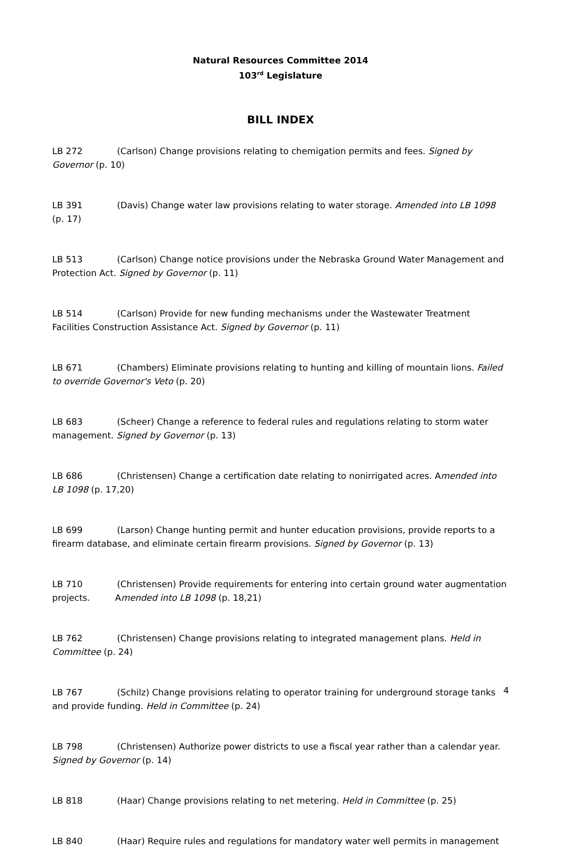Natural Resources Committee 2014
103<sup>rd</sup> Legislature
BILL INDEX
LB 272 (Carlson) Change provisions relating to chemigation permits and fees. Signed by Governor (p. 10)
LB 391 (Davis) Change water law provisions relating to water storage. Amended into LB 1098 (p. 17)
LB 513 (Carlson) Change notice provisions under the Nebraska Ground Water Management and Protection Act. Signed by Governor (p. 11)
LB 514 (Carlson) Provide for new funding mechanisms under the Wastewater Treatment Facilities Construction Assistance Act. Signed by Governor (p. 11)
LB 671 (Chambers) Eliminate provisions relating to hunting and killing of mountain lions. Failed to override Governor's Veto (p. 20)
LB 683 (Scheer) Change a reference to federal rules and regulations relating to storm water management. Signed by Governor (p. 13)
LB 686 (Christensen) Change a certification date relating to nonirrigated acres. Amended into LB 1098 (p. 17,20)
LB 699 (Larson) Change hunting permit and hunter education provisions, provide reports to a firearm database, and eliminate certain firearm provisions. Signed by Governor (p. 13)
LB 710 (Christensen) Provide requirements for entering into certain ground water augmentation projects. Amended into LB 1098 (p. 18,21)
LB 762 (Christensen) Change provisions relating to integrated management plans. Held in Committee (p. 24)
LB 767 (Schilz) Change provisions relating to operator training for underground storage tanks and provide funding. Held in Committee (p. 24)
LB 798 (Christensen) Authorize power districts to use a fiscal year rather than a calendar year. Signed by Governor (p. 14)
LB 818 (Haar) Change provisions relating to net metering. Held in Committee (p. 25)
LB 840 (Haar) Require rules and regulations for mandatory water well permits in management
4